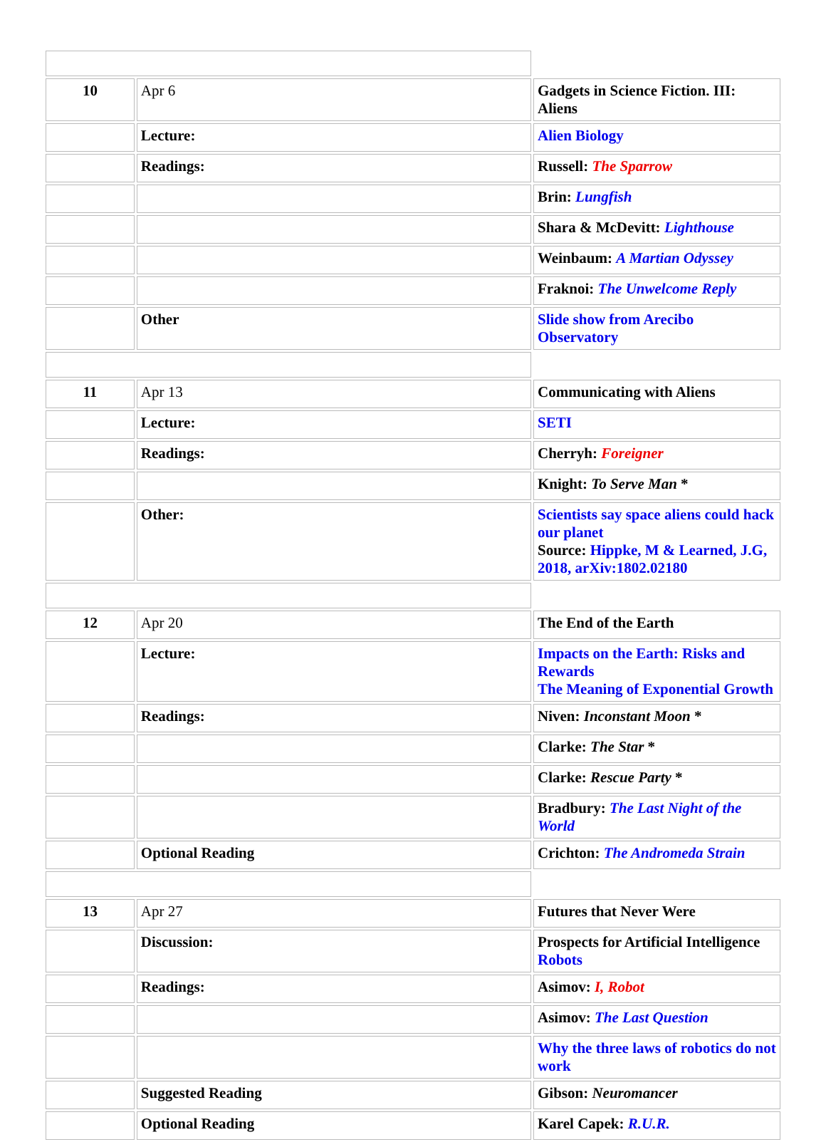| 10 | Apr 6 | Gadgets in Science Fiction. III: Aliens |
| | Lecture: | Alien Biology |
| | Readings: | Russell: The Sparrow |
| | | Brin: Lungfish |
| | | Shara & McDevitt: Lighthouse |
| | | Weinbaum: A Martian Odyssey |
| | | Fraknoi: The Unwelcome Reply |
| | Other | Slide show from Arecibo Observatory |
| 11 | Apr 13 | Communicating with Aliens |
| | Lecture: | SETI |
| | Readings: | Cherryh: Foreigner |
| | | Knight: To Serve Man * |
| | Other: | Scientists say space aliens could hack our planet Source: Hippke, M & Learned, J.G, 2018, arXiv:1802.02180 |
| 12 | Apr 20 | The End of the Earth |
| | Lecture: | Impacts on the Earth: Risks and Rewards The Meaning of Exponential Growth |
| | Readings: | Niven: Inconstant Moon * |
| | | Clarke: The Star * |
| | | Clarke: Rescue Party * |
| | | Bradbury: The Last Night of the World |
| | Optional Reading | Crichton: The Andromeda Strain |
| 13 | Apr 27 | Futures that Never Were |
| | Discussion: | Prospects for Artificial Intelligence Robots |
| | Readings: | Asimov: I, Robot |
| | | Asimov: The Last Question |
| | | Why the three laws of robotics do not work |
| | Suggested Reading | Gibson: Neuromancer |
| | Optional Reading | Karel Capek: R.U.R. |